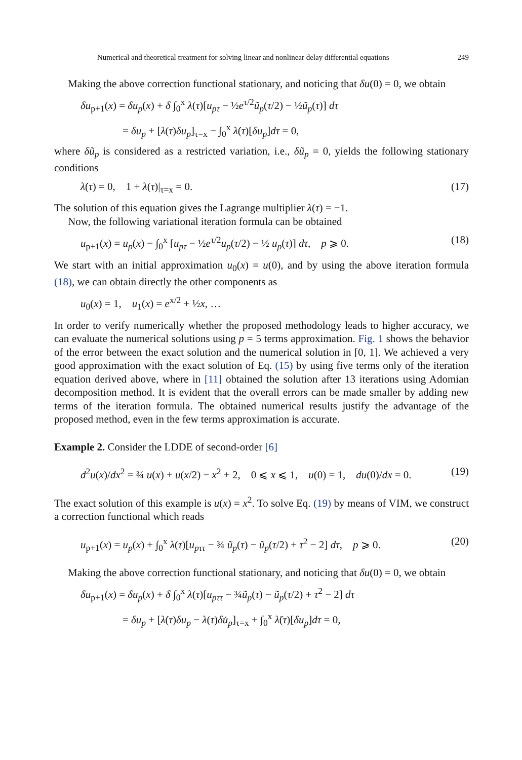Numerical and theoretical treatment for solving linear and nonlinear delay differential equations 249
Making the above correction functional stationary, and noticing that δu(0) = 0, we obtain
δu<sub>p+1</sub>(x) = δu<sub>p</sub>(x) + δ ∫<sub>0</sub><sup>x</sup> λ(τ)[u<sub>pτ</sub> − ½e<sup>τ/2</sup>ũ<sub>p</sub>(τ/2) − ½ũ<sub>p</sub>(τ)] dτ
= δu<sub>p</sub> + [λ(τ)δu<sub>p</sub>]<sub>τ=x</sub> − ∫<sub>0</sub><sup>x</sup> λ̇(τ)[δu<sub>p</sub>]dτ = 0,
where δũ<sub>p</sub> is considered as a restricted variation, i.e., δũ<sub>p</sub> = 0, yields the following stationary conditions
λ̇(τ) = 0, 1 + λ(τ)|<sub>τ=x</sub> = 0. (17)
The solution of this equation gives the Lagrange multiplier λ(τ) = −1.
Now, the following variational iteration formula can be obtained
u<sub>p+1</sub>(x) = u<sub>p</sub>(x) − ∫<sub>0</sub><sup>x</sup> [u<sub>pτ</sub> − ½e<sup>τ/2</sup>u<sub>p</sub>(τ/2) − ½ u<sub>p</sub>(τ)] dτ, p ⩾ 0. (18)
We start with an initial approximation u<sub>0</sub>(x) = u(0), and by using the above iteration formula (18), we can obtain directly the other components as
u<sub>0</sub>(x) = 1, u<sub>1</sub>(x) = e<sup>x/2</sup> + ½x, …
In order to verify numerically whether the proposed methodology leads to higher accuracy, we can evaluate the numerical solutions using p = 5 terms approximation. Fig. 1 shows the behavior of the error between the exact solution and the numerical solution in [0, 1]. We achieved a very good approximation with the exact solution of Eq. (15) by using five terms only of the iteration equation derived above, where in [11] obtained the solution after 13 iterations using Adomian decomposition method. It is evident that the overall errors can be made smaller by adding new terms of the iteration formula. The obtained numerical results justify the advantage of the proposed method, even in the few terms approximation is accurate.
Example 2. Consider the LDDE of second-order [6]
d<sup>2</sup>u(x)/dx<sup>2</sup> = ¾ u(x) + u(x/2) − x<sup>2</sup> + 2, 0 ⩽ x ⩽ 1, u(0) = 1, du(0)/dx = 0. (19)
The exact solution of this example is u(x) = x<sup>2</sup>. To solve Eq. (19) by means of VIM, we construct a correction functional which reads
u<sub>p+1</sub>(x) = u<sub>p</sub>(x) + ∫<sub>0</sub><sup>x</sup> λ(τ)[u<sub>pττ</sub> − ¾ ũ<sub>p</sub>(τ) − ũ<sub>p</sub>(τ/2) + τ<sup>2</sup> − 2] dτ, p ⩾ 0. (20)
Making the above correction functional stationary, and noticing that δu(0) = 0, we obtain
δu<sub>p+1</sub>(x) = δu<sub>p</sub>(x) + δ ∫<sub>0</sub><sup>x</sup> λ(τ)[u<sub>pττ</sub> − ¾ũ<sub>p</sub>(τ) − ũ<sub>p</sub>(τ/2) + τ<sup>2</sup> − 2] dτ
= δu<sub>p</sub> + [λ̇(τ)δu<sub>p</sub> − λ(τ)δu̇<sub>p</sub>]<sub>τ=x</sub> + ∫<sub>0</sub><sup>x</sup> λ̈(τ)[δu<sub>p</sub>]dτ = 0,